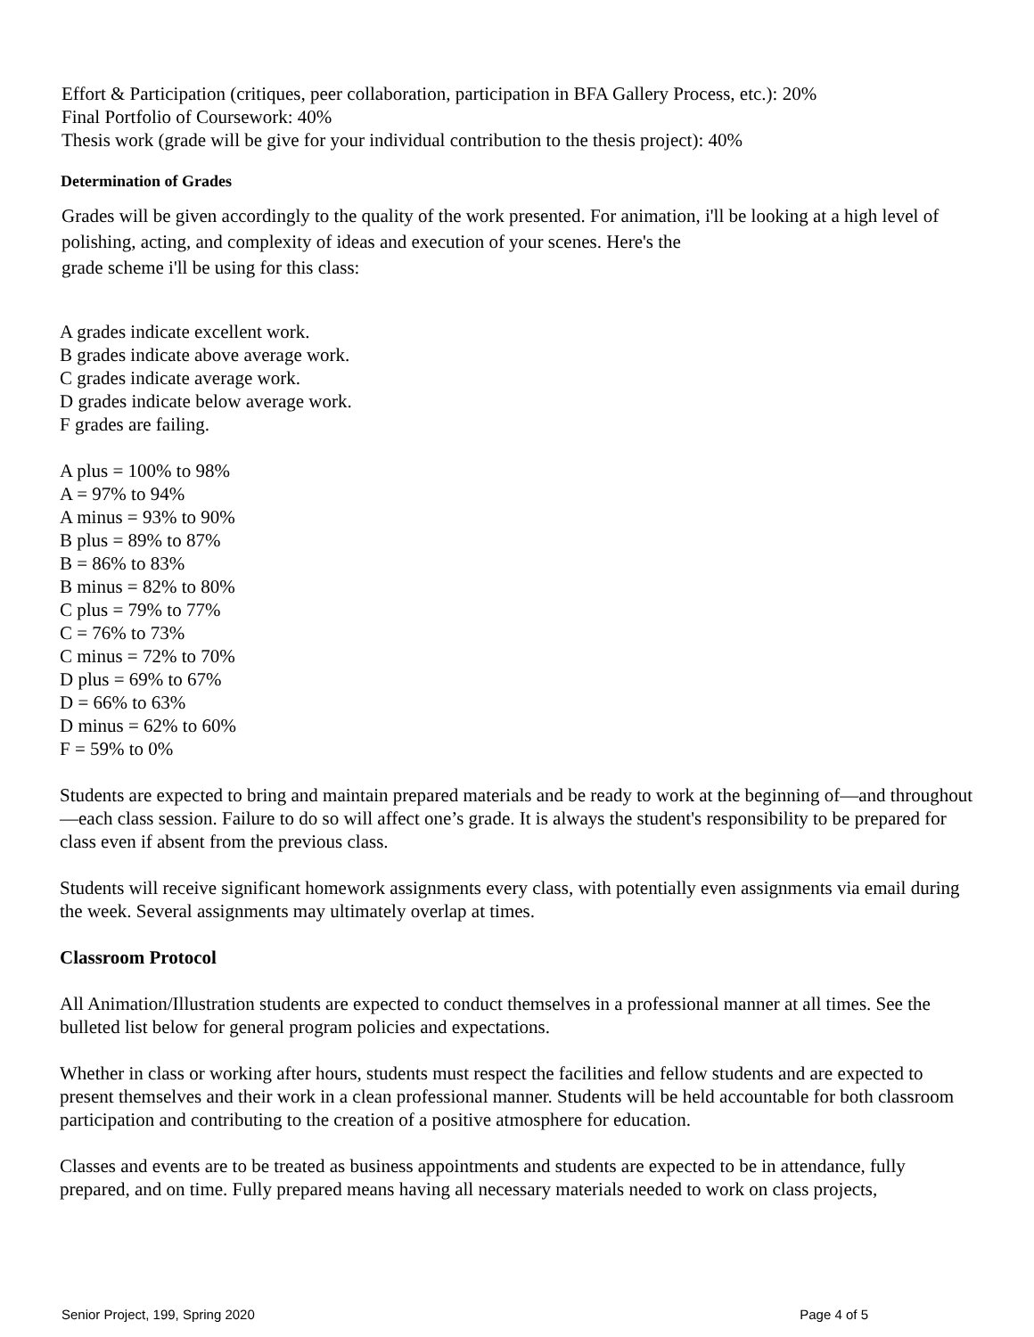Effort & Participation (critiques, peer collaboration, participation in BFA Gallery Process, etc.): 20%
Final Portfolio of Coursework: 40%
Thesis work (grade will be give for your individual contribution to the thesis project): 40%
Determination of Grades
Grades will be given accordingly to the quality of the work presented. For animation, i'll be looking at a high level of polishing, acting, and complexity of ideas and execution of your scenes. Here's the
grade scheme i'll be using for this class:
A grades indicate excellent work.
B grades indicate above average work.
C grades indicate average work.
D grades indicate below average work.
F grades are failing.
A plus = 100% to 98%
A = 97% to 94%
A minus = 93% to 90%
B plus = 89% to 87%
B = 86% to 83%
B minus = 82% to 80%
C plus = 79% to 77%
C = 76% to 73%
C minus = 72% to 70%
D plus = 69% to 67%
D = 66% to 63%
D minus = 62% to 60%
F = 59% to 0%
Students are expected to bring and maintain prepared materials and be ready to work at the beginning of—and throughout—each class session. Failure to do so will affect one’s grade. It is always the student's responsibility to be prepared for class even if absent from the previous class.
Students will receive significant homework assignments every class, with potentially even assignments via email during the week. Several assignments may ultimately overlap at times.
Classroom Protocol
All Animation/Illustration students are expected to conduct themselves in a professional manner at all times. See the bulleted list below for general program policies and expectations.
Whether in class or working after hours, students must respect the facilities and fellow students and are expected to present themselves and their work in a clean professional manner. Students will be held accountable for both classroom participation and contributing to the creation of a positive atmosphere for education.
Classes and events are to be treated as business appointments and students are expected to be in attendance, fully prepared, and on time. Fully prepared means having all necessary materials needed to work on class projects,
Senior Project, 199, Spring 2020 Page 4 of 5